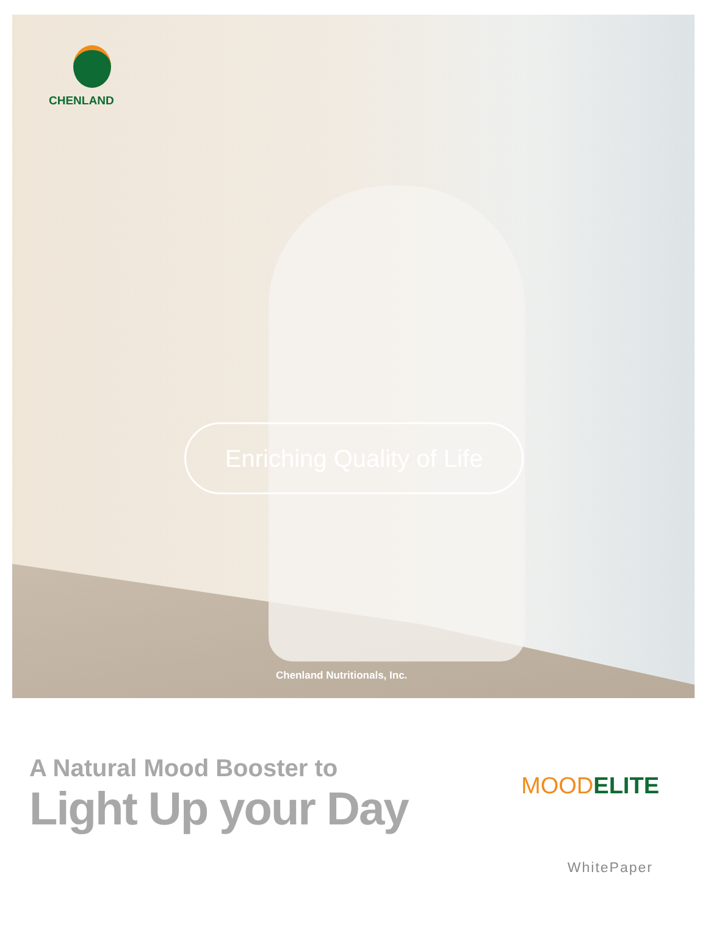CHENLAND
Enriching Quality of Life
Chenland Nutritionals, Inc.
A Natural Mood Booster to
Light Up your Day
MOODELITE
WhitePaper